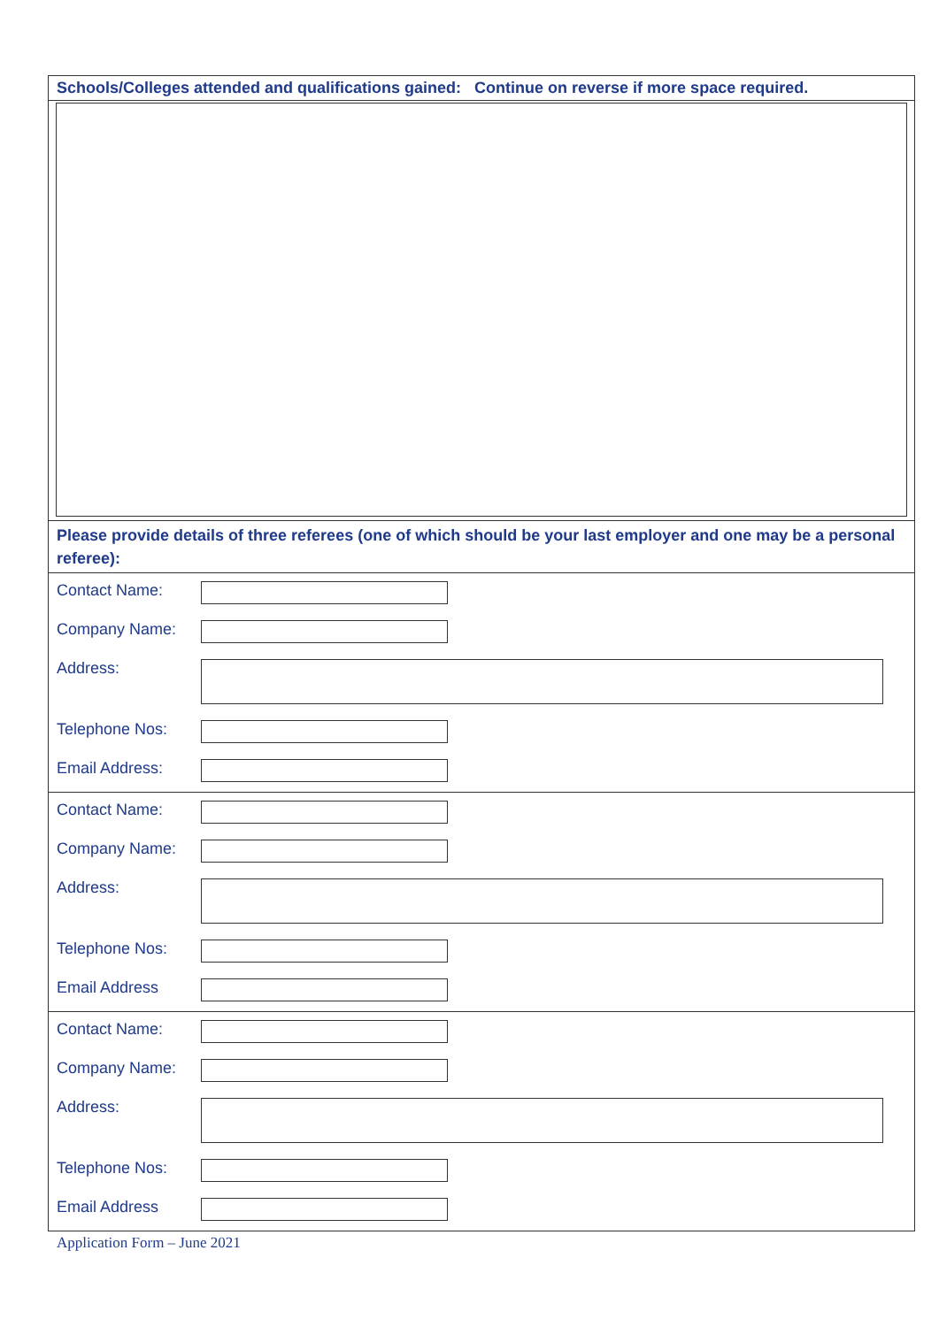Schools/Colleges attended and qualifications gained: Continue on reverse if more space required.
Please provide details of three referees (one of which should be your last employer and one may be a personal referee):
Contact Name:
Company Name:
Address:
Telephone Nos:
Email Address:
Contact Name:
Company Name:
Address:
Telephone Nos:
Email Address
Contact Name:
Company Name:
Address:
Telephone Nos:
Email Address
Application Form – June 2021